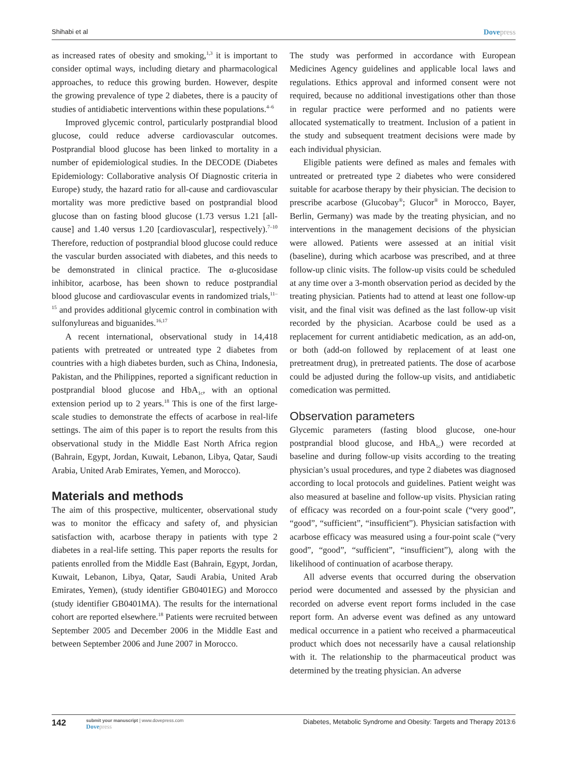Shihabi et al Dovepress
as increased rates of obesity and smoking,<sup>1,3</sup> it is important to consider optimal ways, including dietary and pharmacological approaches, to reduce this growing burden. However, despite the growing prevalence of type 2 diabetes, there is a paucity of studies of antidiabetic interventions within these populations.<sup>4–6</sup>
Improved glycemic control, particularly postprandial blood glucose, could reduce adverse cardiovascular outcomes. Postprandial blood glucose has been linked to mortality in a number of epidemiological studies. In the DECODE (Diabetes Epidemiology: Collaborative analysis Of Diagnostic criteria in Europe) study, the hazard ratio for all-cause and cardiovascular mortality was more predictive based on postprandial blood glucose than on fasting blood glucose (1.73 versus 1.21 [all-cause] and 1.40 versus 1.20 [cardiovascular], respectively).<sup>7–10</sup> Therefore, reduction of postprandial blood glucose could reduce the vascular burden associated with diabetes, and this needs to be demonstrated in clinical practice. The α-glucosidase inhibitor, acarbose, has been shown to reduce postprandial blood glucose and cardiovascular events in randomized trials,<sup>11–15</sup> and provides additional glycemic control in combination with sulfonylureas and biguanides.<sup>16,17</sup>
A recent international, observational study in 14,418 patients with pretreated or untreated type 2 diabetes from countries with a high diabetes burden, such as China, Indonesia, Pakistan, and the Philippines, reported a significant reduction in postprandial blood glucose and HbA<sub>1c</sub>, with an optional extension period up to 2 years.<sup>18</sup> This is one of the first large-scale studies to demonstrate the effects of acarbose in real-life settings. The aim of this paper is to report the results from this observational study in the Middle East North Africa region (Bahrain, Egypt, Jordan, Kuwait, Lebanon, Libya, Qatar, Saudi Arabia, United Arab Emirates, Yemen, and Morocco).
Materials and methods
The aim of this prospective, multicenter, observational study was to monitor the efficacy and safety of, and physician satisfaction with, acarbose therapy in patients with type 2 diabetes in a real-life setting. This paper reports the results for patients enrolled from the Middle East (Bahrain, Egypt, Jordan, Kuwait, Lebanon, Libya, Qatar, Saudi Arabia, United Arab Emirates, Yemen), (study identifier GB0401EG) and Morocco (study identifier GB0401MA). The results for the international cohort are reported elsewhere.<sup>18</sup> Patients were recruited between September 2005 and December 2006 in the Middle East and between September 2006 and June 2007 in Morocco.
The study was performed in accordance with European Medicines Agency guidelines and applicable local laws and regulations. Ethics approval and informed consent were not required, because no additional investigations other than those in regular practice were performed and no patients were allocated systematically to treatment. Inclusion of a patient in the study and subsequent treatment decisions were made by each individual physician.
Eligible patients were defined as males and females with untreated or pretreated type 2 diabetes who were considered suitable for acarbose therapy by their physician. The decision to prescribe acarbose (Glucobay<sup>®</sup>; Glucor<sup>®</sup> in Morocco, Bayer, Berlin, Germany) was made by the treating physician, and no interventions in the management decisions of the physician were allowed. Patients were assessed at an initial visit (baseline), during which acarbose was prescribed, and at three follow-up clinic visits. The follow-up visits could be scheduled at any time over a 3-month observation period as decided by the treating physician. Patients had to attend at least one follow-up visit, and the final visit was defined as the last follow-up visit recorded by the physician. Acarbose could be used as a replacement for current antidiabetic medication, as an add-on, or both (add-on followed by replacement of at least one pretreatment drug), in pretreated patients. The dose of acarbose could be adjusted during the follow-up visits, and antidiabetic comedication was permitted.
Observation parameters
Glycemic parameters (fasting blood glucose, one-hour postprandial blood glucose, and HbA<sub>1c</sub>) were recorded at baseline and during follow-up visits according to the treating physician’s usual procedures, and type 2 diabetes was diagnosed according to local protocols and guidelines. Patient weight was also measured at baseline and follow-up visits. Physician rating of efficacy was recorded on a four-point scale (“very good”, “good”, “sufficient”, “insufficient”). Physician satisfaction with acarbose efficacy was measured using a four-point scale (“very good”, “good”, “sufficient”, “insufficient”), along with the likelihood of continuation of acarbose therapy.
All adverse events that occurred during the observation period were documented and assessed by the physician and recorded on adverse event report forms included in the case report form. An adverse event was defined as any untoward medical occurrence in a patient who received a pharmaceutical product which does not necessarily have a causal relationship with it. The relationship to the pharmaceutical product was determined by the treating physician. An adverse
142
submit your manuscript | www.dovepress.com
Dovepress
Diabetes, Metabolic Syndrome and Obesity: Targets and Therapy 2013:6